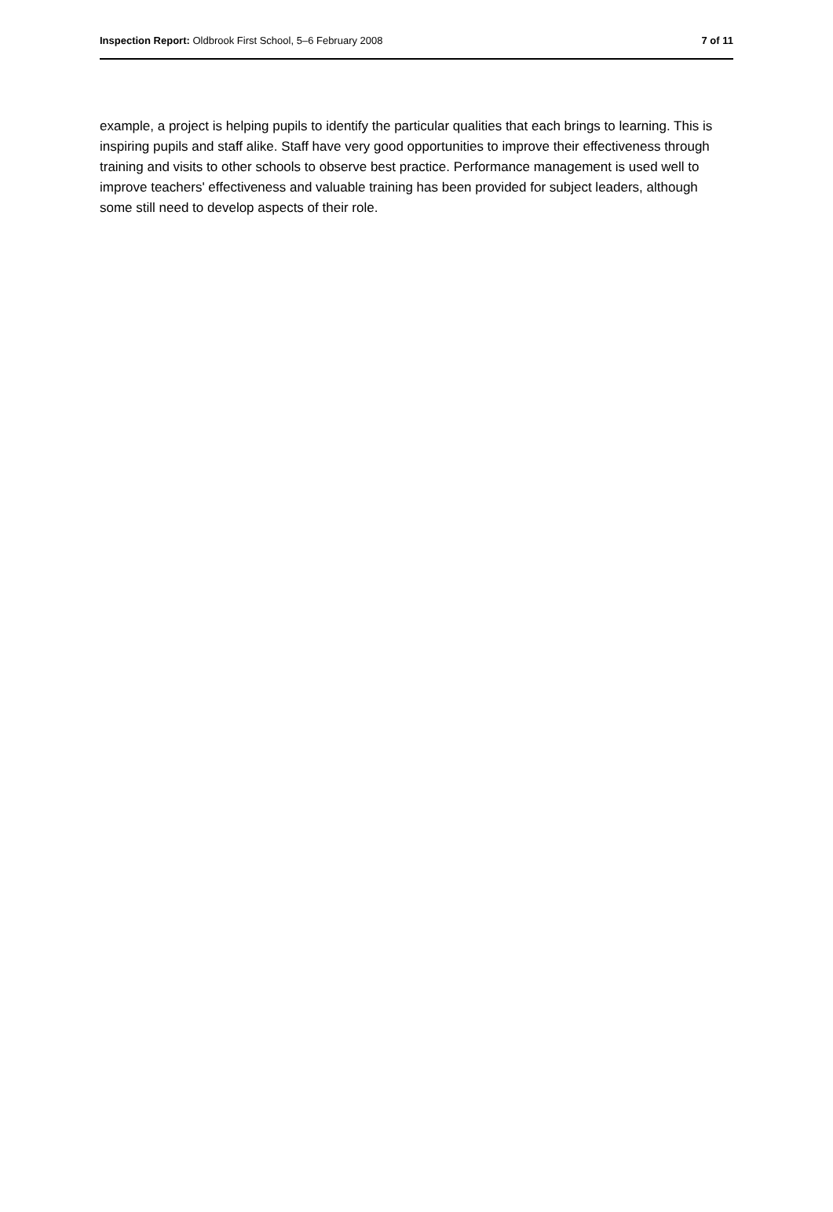Inspection Report: Oldbrook First School, 5–6 February 2008 7 of 11
example, a project is helping pupils to identify the particular qualities that each brings to learning. This is inspiring pupils and staff alike. Staff have very good opportunities to improve their effectiveness through training and visits to other schools to observe best practice. Performance management is used well to improve teachers' effectiveness and valuable training has been provided for subject leaders, although some still need to develop aspects of their role.